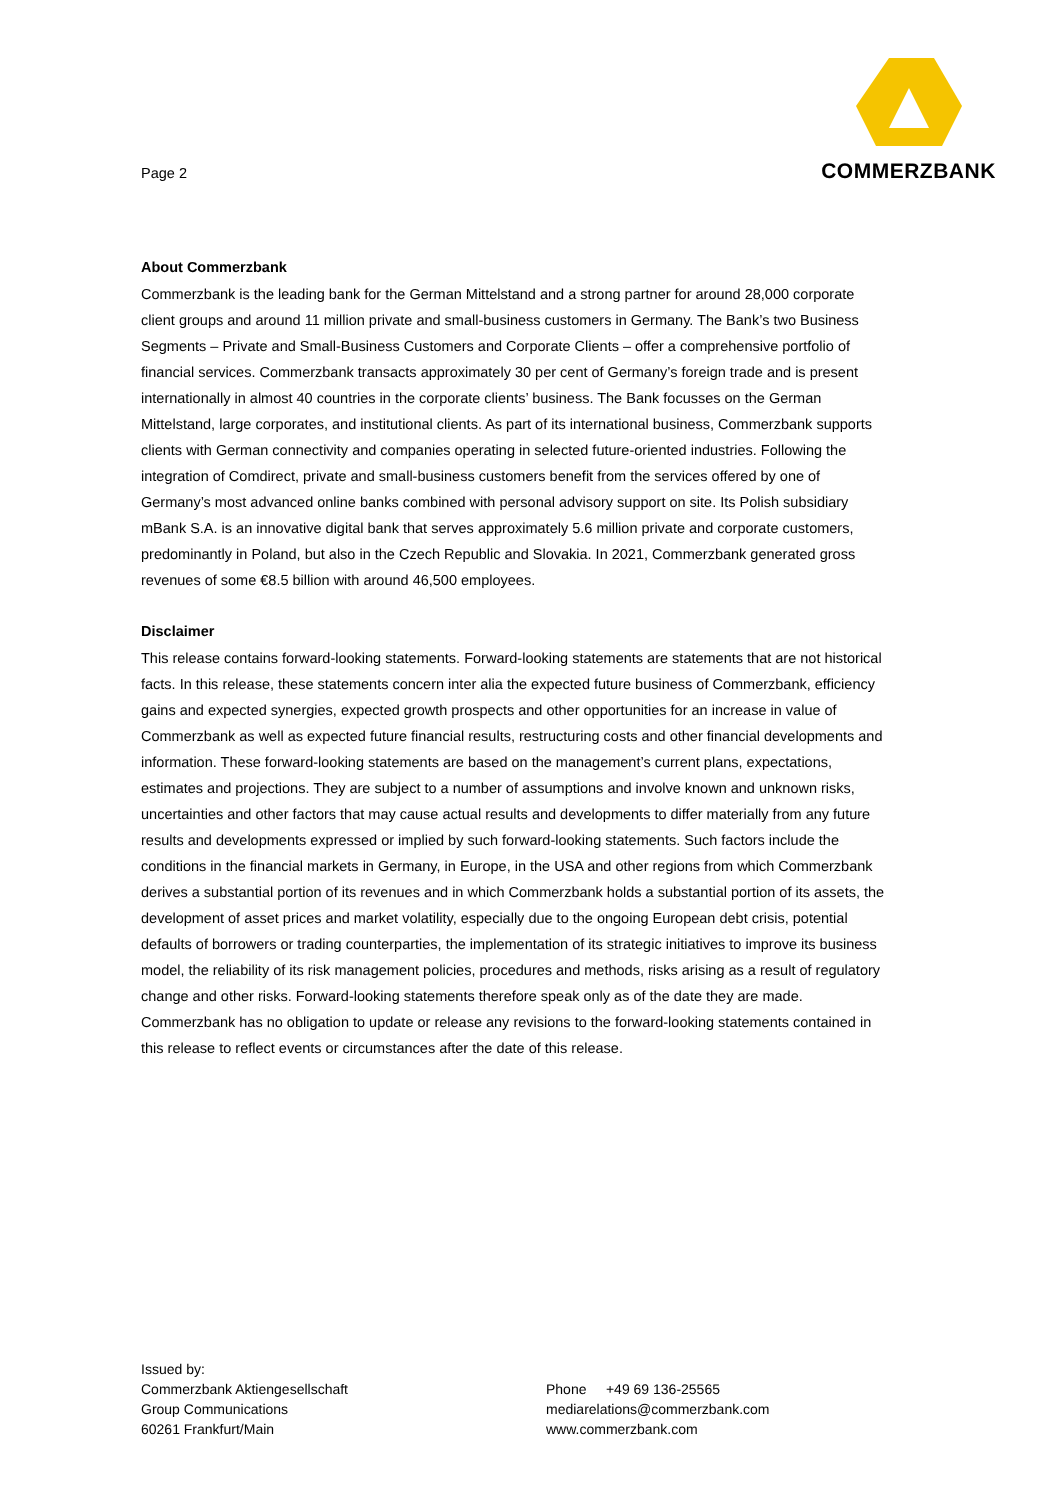Page 2
COMMERZBANK
About Commerzbank
Commerzbank is the leading bank for the German Mittelstand and a strong partner for around 28,000 corporate client groups and around 11 million private and small-business customers in Germany. The Bank’s two Business Segments – Private and Small-Business Customers and Corporate Clients – offer a comprehensive portfolio of financial services. Commerzbank transacts approximately 30 per cent of Germany’s foreign trade and is present internationally in almost 40 countries in the corporate clients’ business. The Bank focusses on the German Mittelstand, large corporates, and institutional clients. As part of its international business, Commerzbank supports clients with German connectivity and companies operating in selected future-oriented industries. Following the integration of Comdirect, private and small-business customers benefit from the services offered by one of Germany’s most advanced online banks combined with personal advisory support on site. Its Polish subsidiary mBank S.A. is an innovative digital bank that serves approximately 5.6 million private and corporate customers, predominantly in Poland, but also in the Czech Republic and Slovakia. In 2021, Commerzbank generated gross revenues of some €8.5 billion with around 46,500 employees.
Disclaimer
This release contains forward-looking statements. Forward-looking statements are statements that are not historical facts. In this release, these statements concern inter alia the expected future business of Commerzbank, efficiency gains and expected synergies, expected growth prospects and other opportunities for an increase in value of Commerzbank as well as expected future financial results, restructuring costs and other financial developments and information. These forward-looking statements are based on the management’s current plans, expectations, estimates and projections. They are subject to a number of assumptions and involve known and unknown risks, uncertainties and other factors that may cause actual results and developments to differ materially from any future results and developments expressed or implied by such forward-looking statements. Such factors include the conditions in the financial markets in Germany, in Europe, in the USA and other regions from which Commerzbank derives a substantial portion of its revenues and in which Commerzbank holds a substantial portion of its assets, the development of asset prices and market volatility, especially due to the ongoing European debt crisis, potential defaults of borrowers or trading counterparties, the implementation of its strategic initiatives to improve its business model, the reliability of its risk management policies, procedures and methods, risks arising as a result of regulatory change and other risks. Forward-looking statements therefore speak only as of the date they are made. Commerzbank has no obligation to update or release any revisions to the forward-looking statements contained in this release to reflect events or circumstances after the date of this release.
Issued by:
Commerzbank Aktiengesellschaft
Group Communications
60261 Frankfurt/Main
Phone +49 69 136-25565
mediarelations@commerzbank.com
www.commerzbank.com